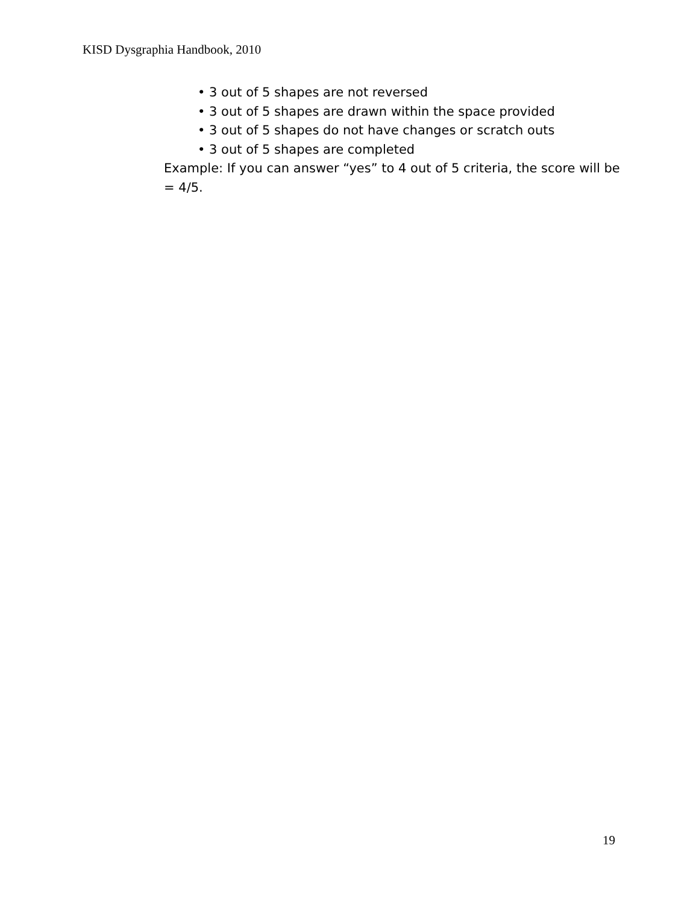KISD Dysgraphia Handbook, 2010
• 3 out of 5 shapes are not reversed
• 3 out of 5 shapes are drawn within the space provided
• 3 out of 5 shapes do not have changes or scratch outs
• 3 out of 5 shapes are completed
Example: If you can answer “yes” to 4 out of 5 criteria, the score will be = 4/5.
19